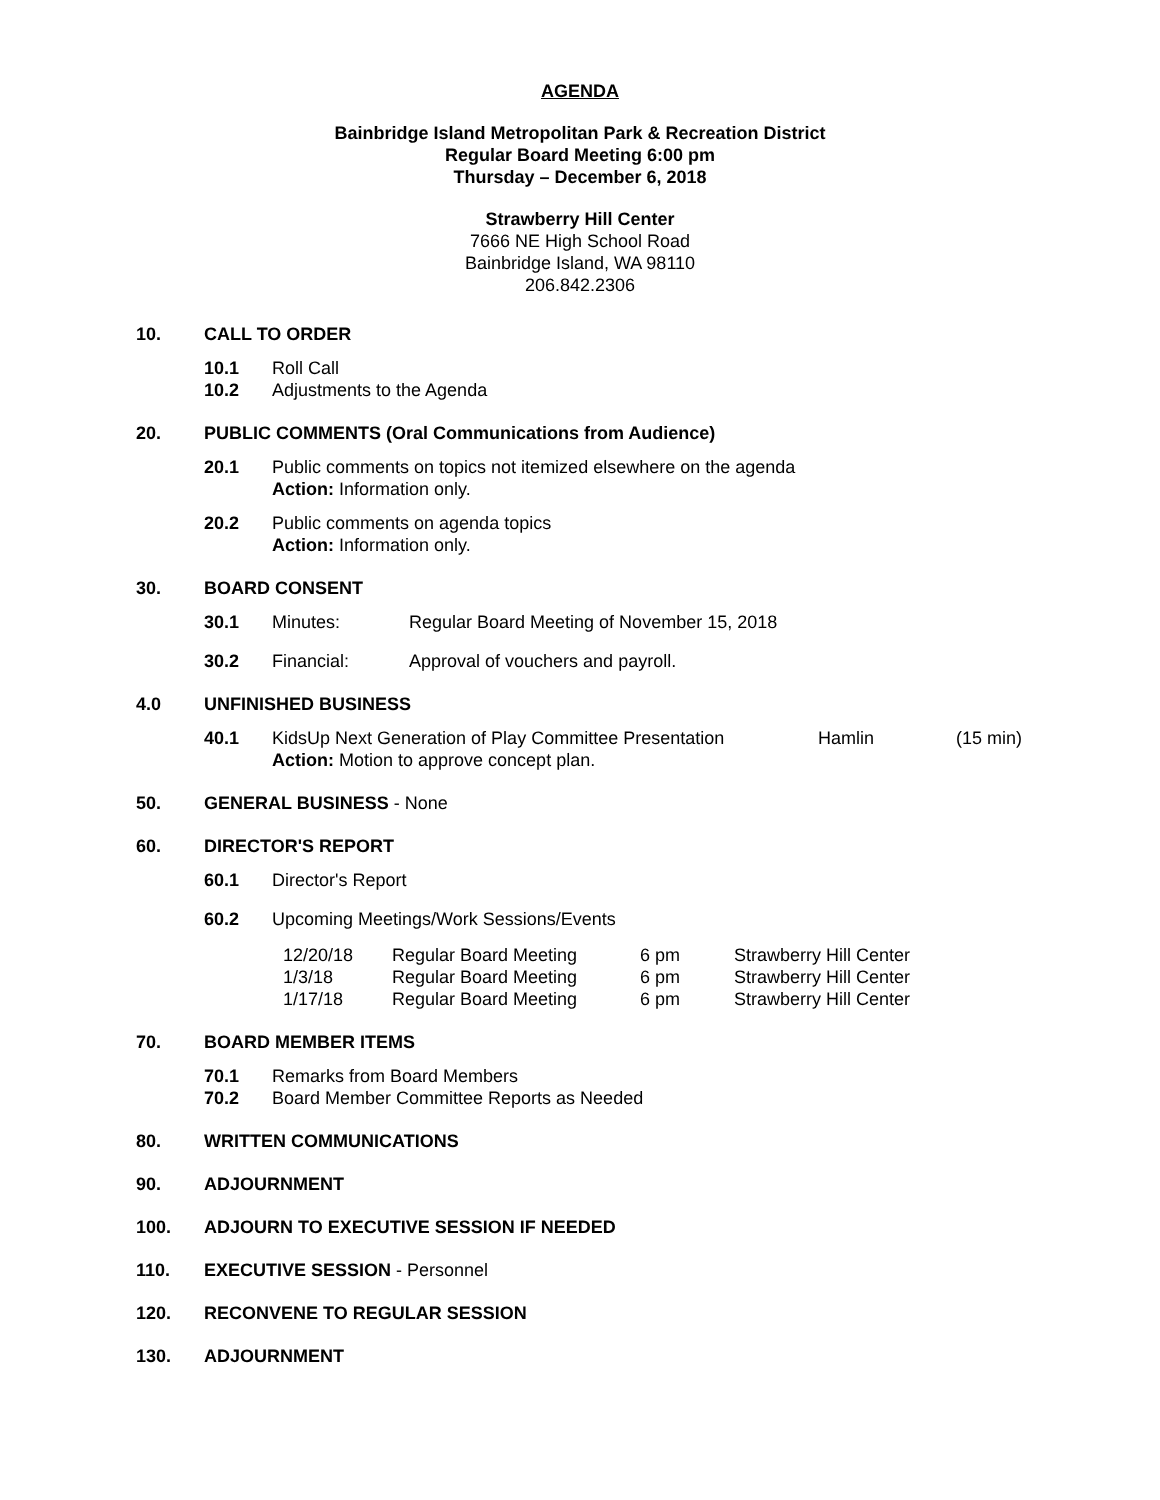AGENDA
Bainbridge Island Metropolitan Park & Recreation District
Regular Board Meeting 6:00 pm
Thursday – December 6, 2018
Strawberry Hill Center
7666 NE High School Road
Bainbridge Island, WA 98110
206.842.2306
10. CALL TO ORDER
10.1 Roll Call
10.2 Adjustments to the Agenda
20. PUBLIC COMMENTS (Oral Communications from Audience)
20.1 Public comments on topics not itemized elsewhere on the agenda
Action: Information only.
20.2 Public comments on agenda topics
Action: Information only.
30. BOARD CONSENT
30.1 Minutes: Regular Board Meeting of November 15, 2018
30.2 Financial: Approval of vouchers and payroll.
4.0 UNFINISHED BUSINESS
40.1 KidsUp Next Generation of Play Committee Presentation
Action: Motion to approve concept plan. Hamlin (15 min)
50. GENERAL BUSINESS - None
60. DIRECTOR'S REPORT
60.1 Director's Report
60.2 Upcoming Meetings/Work Sessions/Events
| 12/20/18 | Regular Board Meeting | 6 pm | Strawberry Hill Center |
| 1/3/18 | Regular Board Meeting | 6 pm | Strawberry Hill Center |
| 1/17/18 | Regular Board Meeting | 6 pm | Strawberry Hill Center |
70. BOARD MEMBER ITEMS
70.1 Remarks from Board Members
70.2 Board Member Committee Reports as Needed
80. WRITTEN COMMUNICATIONS
90. ADJOURNMENT
100. ADJOURN TO EXECUTIVE SESSION IF NEEDED
110. EXECUTIVE SESSION - Personnel
120. RECONVENE TO REGULAR SESSION
130. ADJOURNMENT